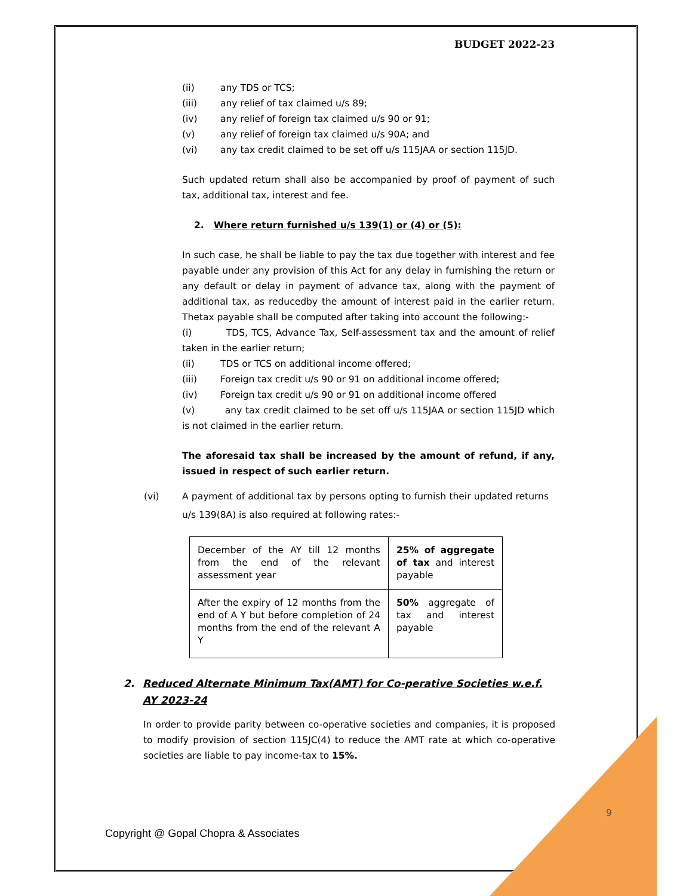BUDGET 2022-23
(ii) any TDS or TCS;
(iii) any relief of tax claimed u/s 89;
(iv) any relief of foreign tax claimed u/s 90 or 91;
(v) any relief of foreign tax claimed u/s 90A; and
(vi) any tax credit claimed to be set off u/s 115JAA or section 115JD.
Such updated return shall also be accompanied by proof of payment of such tax, additional tax, interest and fee.
2. Where return furnished u/s 139(1) or (4) or (5):
In such case, he shall be liable to pay the tax due together with interest and fee payable under any provision of this Act for any delay in furnishing the return or any default or delay in payment of advance tax, along with the payment of additional tax, as reducedby the amount of interest paid in the earlier return. Thetax payable shall be computed after taking into account the following:-
(i) TDS, TCS, Advance Tax, Self-assessment tax and the amount of relief taken in the earlier return;
(ii) TDS or TCS on additional income offered;
(iii) Foreign tax credit u/s 90 or 91 on additional income offered;
(iv) Foreign tax credit u/s 90 or 91 on additional income offered
(v) any tax credit claimed to be set off u/s 115JAA or section 115JD which is not claimed in the earlier return.
The aforesaid tax shall be increased by the amount of refund, if any, issued in respect of such earlier return.
(vi) A payment of additional tax by persons opting to furnish their updated returns u/s 139(8A) is also required at following rates:-
| December of the AY till 12 months from the end of the relevant assessment year | 25% of aggregate of tax and interest payable |
| After the expiry of 12 months from the end of A Y but before completion of 24 months from the end of the relevant A Y | 50% aggregate of tax and interest payable |
2. Reduced Alternate Minimum Tax(AMT) for Co-perative Societies w.e.f. AY 2023-24
In order to provide parity between co-operative societies and companies, it is proposed to modify provision of section 115JC(4) to reduce the AMT rate at which co-operative societies are liable to pay income-tax to 15%.
9
Copyright @ Gopal Chopra & Associates